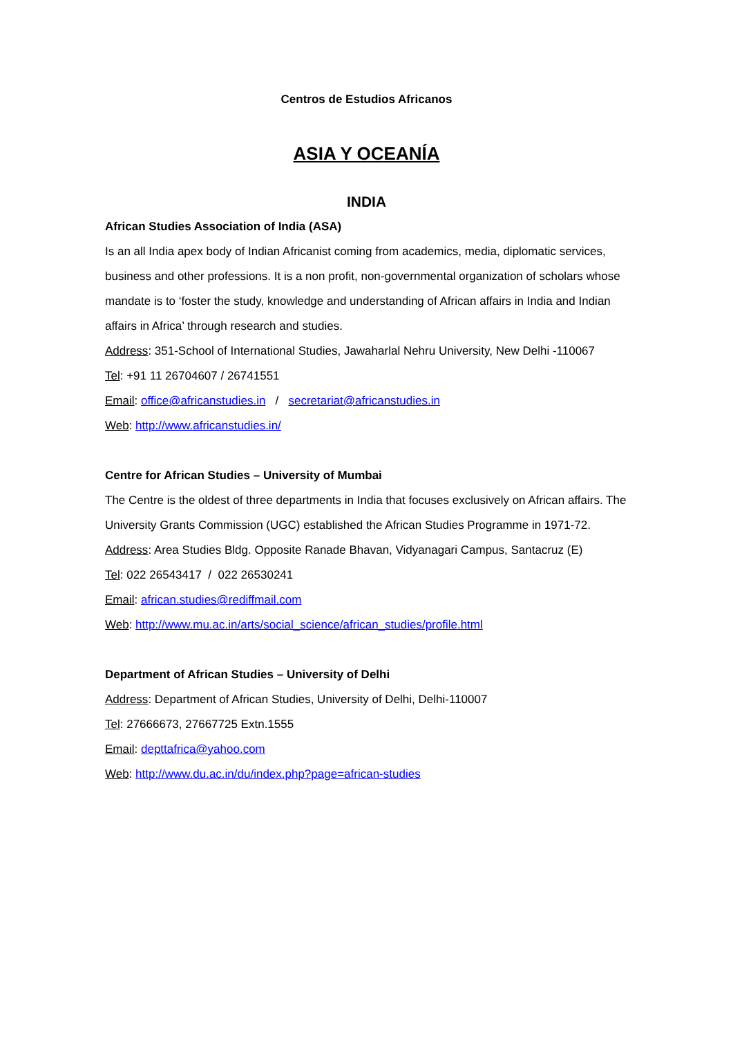Centros de Estudios Africanos
ASIA Y OCEANÍA
INDIA
African Studies Association of India (ASA)
Is an all India apex body of Indian Africanist coming from academics, media, diplomatic services, business and other professions. It is a non profit, non-governmental organization of scholars whose mandate is to ‘foster the study, knowledge and understanding of African affairs in India and Indian affairs in Africa’ through research and studies.
Address: 351-School of International Studies, Jawaharlal Nehru University, New Delhi -110067
Tel: +91 11 26704607 / 26741551
Email: office@africanstudies.in / secretariat@africanstudies.in
Web: http://www.africanstudies.in/
Centre for African Studies – University of Mumbai
The Centre is the oldest of three departments in India that focuses exclusively on African affairs. The University Grants Commission (UGC) established the African Studies Programme in 1971-72.
Address: Area Studies Bldg. Opposite Ranade Bhavan, Vidyanagari Campus, Santacruz (E)
Tel: 022 26543417 / 022 26530241
Email: african.studies@rediffmail.com
Web: http://www.mu.ac.in/arts/social_science/african_studies/profile.html
Department of African Studies – University of Delhi
Address: Department of African Studies, University of Delhi, Delhi-110007
Tel: 27666673, 27667725 Extn.1555
Email: depttafrica@yahoo.com
Web: http://www.du.ac.in/du/index.php?page=african-studies